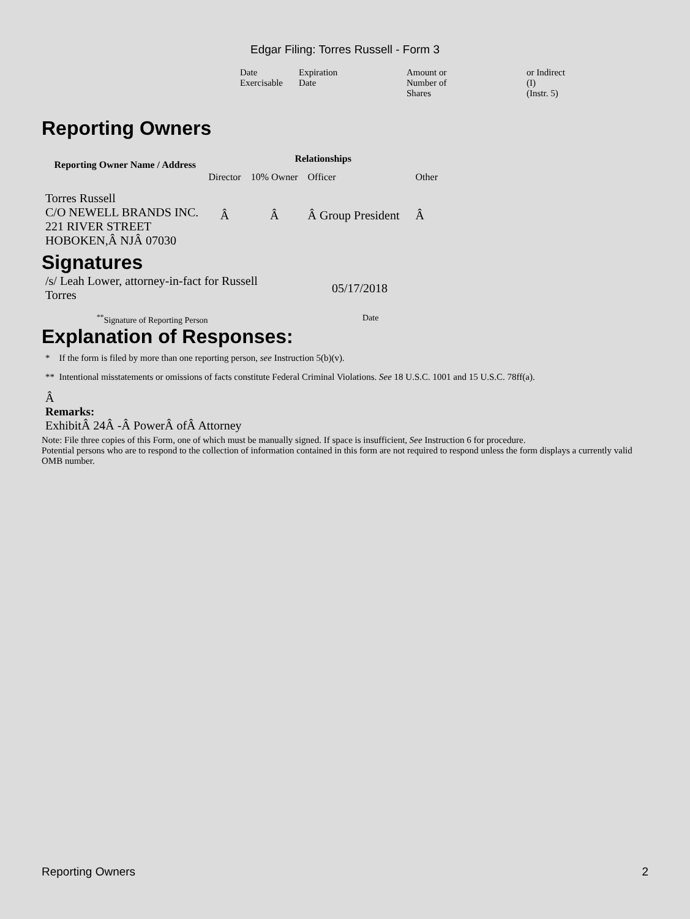Edgar Filing: Torres Russell - Form 3
| Date Exercisable | Expiration Date | Amount or Number of Shares | or Indirect (I) (Instr. 5) |
Reporting Owners
| Reporting Owner Name / Address | Relationships | | | |
| --- | --- | --- | --- | --- |
| | Director | 10% Owner | Officer | Other |
| Torres Russell C/O NEWELL BRANDS INC. 221 RIVER STREET HOBOKEN,Â NJÂ 07030 | Â | Â | Â Group President | Â |
Signatures
| /s/ Leah Lower, attorney-in-fact for Russell Torres | 05/17/2018 |
| <sup>**</sup> Signature of Reporting Person | Date |
Explanation of Responses:
* If the form is filed by more than one reporting person, see Instruction 5(b)(v).
** Intentional misstatements or omissions of facts constitute Federal Criminal Violations. See 18 U.S.C. 1001 and 15 U.S.C. 78ff(a).
Â
Remarks:
ExhibitÂ 24Â -Â PowerÂ ofÂ Attorney
Note: File three copies of this Form, one of which must be manually signed. If space is insufficient, See Instruction 6 for procedure.
Potential persons who are to respond to the collection of information contained in this form are not required to respond unless the form displays a currently valid OMB number.
Reporting Owners 2